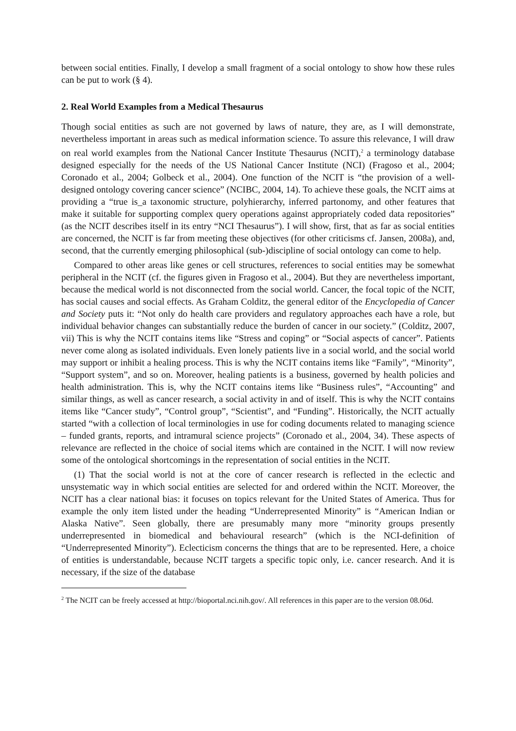between social entities. Finally, I develop a small fragment of a social ontology to show how these rules can be put to work (§ 4).
2. Real World Examples from a Medical Thesaurus
Though social entities as such are not governed by laws of nature, they are, as I will demonstrate, nevertheless important in areas such as medical information science. To assure this relevance, I will draw on real world examples from the National Cancer Institute Thesaurus (NCIT),<sup>2</sup> a terminology database designed especially for the needs of the US National Cancer Institute (NCI) (Fragoso et al., 2004; Coronado et al., 2004; Golbeck et al., 2004). One function of the NCIT is “the provision of a well-designed ontology covering cancer science” (NCIBC, 2004, 14). To achieve these goals, the NCIT aims at providing a “true is_a taxonomic structure, polyhierarchy, inferred partonomy, and other features that make it suitable for supporting complex query operations against appropriately coded data repositories” (as the NCIT describes itself in its entry “NCI Thesaurus”). I will show, first, that as far as social entities are concerned, the NCIT is far from meeting these objectives (for other criticisms cf. Jansen, 2008a), and, second, that the currently emerging philosophical (sub-)discipline of social ontology can come to help.
Compared to other areas like genes or cell structures, references to social entities may be somewhat peripheral in the NCIT (cf. the figures given in Fragoso et al., 2004). But they are nevertheless important, because the medical world is not disconnected from the social world. Cancer, the focal topic of the NCIT, has social causes and social effects. As Graham Colditz, the general editor of the Encyclopedia of Cancer and Society puts it: “Not only do health care providers and regulatory approaches each have a role, but individual behavior changes can substantially reduce the burden of cancer in our society.” (Colditz, 2007, vii) This is why the NCIT contains items like “Stress and coping” or “Social aspects of cancer”. Patients never come along as isolated individuals. Even lonely patients live in a social world, and the social world may support or inhibit a healing process. This is why the NCIT contains items like “Family”, “Minority”, “Support system”, and so on. Moreover, healing patients is a business, governed by health policies and health administration. This is, why the NCIT contains items like “Business rules”, “Accounting” and similar things, as well as cancer research, a social activity in and of itself. This is why the NCIT contains items like “Cancer study”, “Control group”, “Scientist”, and “Funding”. Historically, the NCIT actually started “with a collection of local terminologies in use for coding documents related to managing science – funded grants, reports, and intramural science projects” (Coronado et al., 2004, 34). These aspects of relevance are reflected in the choice of social items which are contained in the NCIT. I will now review some of the ontological shortcomings in the representation of social entities in the NCIT.
(1) That the social world is not at the core of cancer research is reflected in the eclectic and unsystematic way in which social entities are selected for and ordered within the NCIT. Moreover, the NCIT has a clear national bias: it focuses on topics relevant for the United States of America. Thus for example the only item listed under the heading “Underrepresented Minority” is “American Indian or Alaska Native”. Seen globally, there are presumably many more “minority groups presently underrepresented in biomedical and behavioural research” (which is the NCI-definition of “Underrepresented Minority”). Eclecticism concerns the things that are to be represented. Here, a choice of entities is understandable, because NCIT targets a specific topic only, i.e. cancer research. And it is necessary, if the size of the database
<sup>2</sup> The NCIT can be freely accessed at http://bioportal.nci.nih.gov/. All references in this paper are to the version 08.06d.